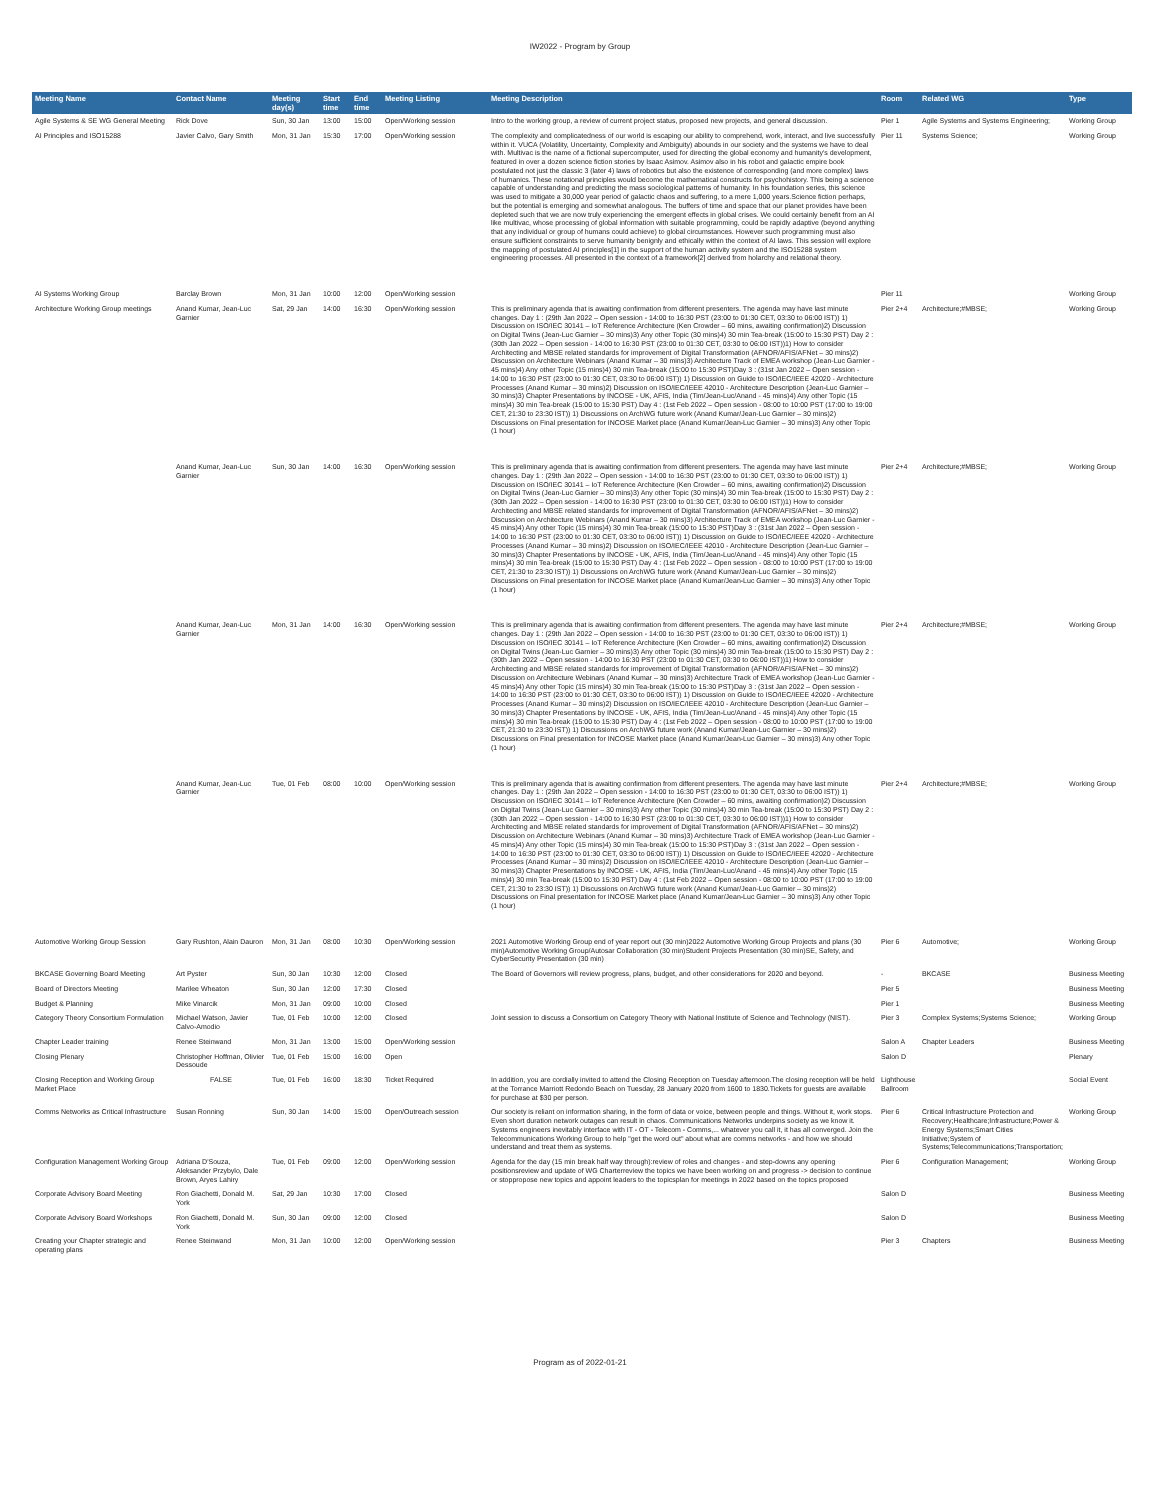IW2022 - Program by Group
| Meeting Name | Contact Name | Meeting day(s) | Start time | End time | Meeting Listing | Meeting Description | Room | Related WG | Type |
| --- | --- | --- | --- | --- | --- | --- | --- | --- | --- |
| Agile Systems & SE WG General Meeting | Rick Dove | Sun, 30 Jan | 13:00 | 15:00 | Open/Working session | Intro to the working group, a review of current project status, proposed new projects, and general discussion. | Pier 1 | Agile Systems and Systems Engineering; | Working Group |
| AI Principles and ISO15288 | Javier Calvo, Gary Smith | Mon, 31 Jan | 15:30 | 17:00 | Open/Working session | The complexity and complicatedness of our world is escaping our ability to comprehend, work, interact, and live successfully within it. VUCA (Volatility, Uncertainty, Complexity and Ambiguity) abounds in our society and the systems we have to deal with. Multivac is the name of a fictional supercomputer, used for directing the global economy and humanity's development, featured in over a dozen science fiction stories by Isaac Asimov. Asimov also in his robot and galactic empire book postulated not just the classic 3 (later 4) laws of robotics but also the existence of corresponding (and more complex) laws of humanics. These notational principles would become the mathematical constructs for psychohistory. This being a science capable of understanding and predicting the mass sociological patterns of humanity. In his foundation series, this science was used to mitigate a 30,000 year period of galactic chaos and suffering, to a mere 1,000 years.Science fiction perhaps, but the potential is emerging and somewhat analogous. The buffers of time and space that our planet provides have been depleted such that we are now truly experiencing the emergent effects in global crises. We could certainly benefit from an AI like multivac, whose processing of global information with suitable programming, could be rapidly adaptive (beyond anything that any individual or group of humans could achieve) to global circumstances. However such programming must also ensure sufficient constraints to serve humanity benignly and ethically within the context of AI laws. This session will explore the mapping of postulated AI principles[1] in the support of the human activity system and the ISO15288 system engineering processes. All presented in the context of a framework[2] derived from holarchy and relational theory. | Pier 11 | Systems Science; | Working Group |
| AI Systems Working Group | Barclay Brown | Mon, 31 Jan | 10:00 | 12:00 | Open/Working session | | Pier 11 | | Working Group |
| Architecture Working Group meetings | Anand Kumar, Jean-Luc Garnier | Sat, 29 Jan | 14:00 | 16:30 | Open/Working session | This is preliminary agenda that is awaiting confirmation from different presenters. The agenda may have last minute changes. Day 1 : (29th Jan 2022 – Open session - 14:00 to 16:30 PST (23:00 to 01:30 CET, 03:30 to 06:00 IST)) 1) Discussion on ISO/IEC 30141 – IoT Reference Architecture (Ken Crowder – 60 mins, awaiting confirmation)2) Discussion on Digital Twins (Jean-Luc Garnier – 30 mins)3) Any other Topic (30 mins)4) 30 min Tea-break (15:00 to 15:30 PST) Day 2 : (30th Jan 2022 – Open session - 14:00 to 16:30 PST (23:00 to 01:30 CET, 03:30 to 06:00 IST))1) How to consider Architecting and MBSE related standards for improvement of Digital Transformation (AFNOR/AFIS/AFNet – 30 mins)2) Discussion on Architecture Webinars (Anand Kumar – 30 mins)3) Architecture Track of EMEA workshop (Jean-Luc Garnier - 45 mins)4) Any other Topic (15 mins)4) 30 min Tea-break (15:00 to 15:30 PST)Day 3 : (31st Jan 2022 – Open session - 14:00 to 16:30 PST (23:00 to 01:30 CET, 03:30 to 06:00 IST)) 1) Discussion on Guide to ISO/IEC/IEEE 42020 - Architecture Processes (Anand Kumar – 30 mins)2) Discussion on ISO/IEC/IEEE 42010 - Architecture Description (Jean-Luc Garnier – 30 mins)3) Chapter Presentations by INCOSE - UK, AFIS, India (Tim/Jean-Luc/Anand - 45 mins)4) Any other Topic (15 mins)4) 30 min Tea-break (15:00 to 15:30 PST) Day 4 : (1st Feb 2022 – Open session - 08:00 to 10:00 PST (17:00 to 19:00 CET, 21:30 to 23:30 IST)) 1) Discussions on ArchWG future work (Anand Kumar/Jean-Luc Garnier – 30 mins)2) Discussions on Final presentation for INCOSE Market place (Anand Kumar/Jean-Luc Garnier – 30 mins)3) Any other Topic (1 hour) | Pier 2+4 | Architecture;#MBSE; | Working Group |
| | Anand Kumar, Jean-Luc Garnier | Sun, 30 Jan | 14:00 | 16:30 | Open/Working session | This is preliminary agenda that is awaiting confirmation from different presenters. The agenda may have last minute changes. Day 1 : (29th Jan 2022 – Open session - 14:00 to 16:30 PST (23:00 to 01:30 CET, 03:30 to 06:00 IST)) 1) Discussion on ISO/IEC 30141 – IoT Reference Architecture (Ken Crowder – 60 mins, awaiting confirmation)2) Discussion on Digital Twins (Jean-Luc Garnier – 30 mins)3) Any other Topic (30 mins)4) 30 min Tea-break (15:00 to 15:30 PST) Day 2 : (30th Jan 2022 – Open session - 14:00 to 16:30 PST (23:00 to 01:30 CET, 03:30 to 06:00 IST))1) How to consider Architecting and MBSE related standards for improvement of Digital Transformation (AFNOR/AFIS/AFNet – 30 mins)2) Discussion on Architecture Webinars (Anand Kumar – 30 mins)3) Architecture Track of EMEA workshop (Jean-Luc Garnier - 45 mins)4) Any other Topic (15 mins)4) 30 min Tea-break (15:00 to 15:30 PST)Day 3 : (31st Jan 2022 – Open session - 14:00 to 16:30 PST (23:00 to 01:30 CET, 03:30 to 06:00 IST)) 1) Discussion on Guide to ISO/IEC/IEEE 42020 - Architecture Processes (Anand Kumar – 30 mins)2) Discussion on ISO/IEC/IEEE 42010 - Architecture Description (Jean-Luc Garnier – 30 mins)3) Chapter Presentations by INCOSE - UK, AFIS, India (Tim/Jean-Luc/Anand - 45 mins)4) Any other Topic (15 mins)4) 30 min Tea-break (15:00 to 15:30 PST) Day 4 : (1st Feb 2022 – Open session - 08:00 to 10:00 PST (17:00 to 19:00 CET, 21:30 to 23:30 IST)) 1) Discussions on ArchWG future work (Anand Kumar/Jean-Luc Garnier – 30 mins)2) Discussions on Final presentation for INCOSE Market place (Anand Kumar/Jean-Luc Garnier – 30 mins)3) Any other Topic (1 hour) | Pier 2+4 | Architecture;#MBSE; | Working Group |
| | Anand Kumar, Jean-Luc Garnier | Mon, 31 Jan | 14:00 | 16:30 | Open/Working session | This is preliminary agenda that is awaiting confirmation from different presenters. The agenda may have last minute changes. Day 1 : (29th Jan 2022 – Open session - 14:00 to 16:30 PST (23:00 to 01:30 CET, 03:30 to 06:00 IST)) 1) Discussion on ISO/IEC 30141 – IoT Reference Architecture (Ken Crowder – 60 mins, awaiting confirmation)2) Discussion on Digital Twins (Jean-Luc Garnier – 30 mins)3) Any other Topic (30 mins)4) 30 min Tea-break (15:00 to 15:30 PST) Day 2 : (30th Jan 2022 – Open session - 14:00 to 16:30 PST (23:00 to 01:30 CET, 03:30 to 06:00 IST))1) How to consider Architecting and MBSE related standards for improvement of Digital Transformation (AFNOR/AFIS/AFNet – 30 mins)2) Discussion on Architecture Webinars (Anand Kumar – 30 mins)3) Architecture Track of EMEA workshop (Jean-Luc Garnier - 45 mins)4) Any other Topic (15 mins)4) 30 min Tea-break (15:00 to 15:30 PST)Day 3 : (31st Jan 2022 – Open session - 14:00 to 16:30 PST (23:00 to 01:30 CET, 03:30 to 06:00 IST)) 1) Discussion on Guide to ISO/IEC/IEEE 42020 - Architecture Processes (Anand Kumar – 30 mins)2) Discussion on ISO/IEC/IEEE 42010 - Architecture Description (Jean-Luc Garnier – 30 mins)3) Chapter Presentations by INCOSE - UK, AFIS, India (Tim/Jean-Luc/Anand - 45 mins)4) Any other Topic (15 mins)4) 30 min Tea-break (15:00 to 15:30 PST) Day 4 : (1st Feb 2022 – Open session - 08:00 to 10:00 PST (17:00 to 19:00 CET, 21:30 to 23:30 IST)) 1) Discussions on ArchWG future work (Anand Kumar/Jean-Luc Garnier – 30 mins)2) Discussions on Final presentation for INCOSE Market place (Anand Kumar/Jean-Luc Garnier – 30 mins)3) Any other Topic (1 hour) | Pier 2+4 | Architecture;#MBSE; | Working Group |
| | Anand Kumar, Jean-Luc Garnier | Tue, 01 Feb | 08:00 | 10:00 | Open/Working session | This is preliminary agenda that is awaiting confirmation from different presenters. The agenda may have last minute changes. Day 1 : (29th Jan 2022 – Open session - 14:00 to 16:30 PST (23:00 to 01:30 CET, 03:30 to 06:00 IST)) 1) Discussion on ISO/IEC 30141 – IoT Reference Architecture (Ken Crowder – 60 mins, awaiting confirmation)2) Discussion on Digital Twins (Jean-Luc Garnier – 30 mins)3) Any other Topic (30 mins)4) 30 min Tea-break (15:00 to 15:30 PST) Day 2 : (30th Jan 2022 – Open session - 14:00 to 16:30 PST (23:00 to 01:30 CET, 03:30 to 06:00 IST))1) How to consider Architecting and MBSE related standards for improvement of Digital Transformation (AFNOR/AFIS/AFNet – 30 mins)2) Discussion on Architecture Webinars (Anand Kumar – 30 mins)3) Architecture Track of EMEA workshop (Jean-Luc Garnier - 45 mins)4) Any other Topic (15 mins)4) 30 min Tea-break (15:00 to 15:30 PST)Day 3 : (31st Jan 2022 – Open session - 14:00 to 16:30 PST (23:00 to 01:30 CET, 03:30 to 06:00 IST)) 1) Discussion on Guide to ISO/IEC/IEEE 42020 - Architecture Processes (Anand Kumar – 30 mins)2) Discussion on ISO/IEC/IEEE 42010 - Architecture Description (Jean-Luc Garnier – 30 mins)3) Chapter Presentations by INCOSE - UK, AFIS, India (Tim/Jean-Luc/Anand - 45 mins)4) Any other Topic (15 mins)4) 30 min Tea-break (15:00 to 15:30 PST) Day 4 : (1st Feb 2022 – Open session - 08:00 to 10:00 PST (17:00 to 19:00 CET, 21:30 to 23:30 IST)) 1) Discussions on ArchWG future work (Anand Kumar/Jean-Luc Garnier – 30 mins)2) Discussions on Final presentation for INCOSE Market place (Anand Kumar/Jean-Luc Garnier – 30 mins)3) Any other Topic (1 hour) | Pier 2+4 | Architecture;#MBSE; | Working Group |
| Automotive Working Group Session | Gary Rushton, Alain Dauron | Mon, 31 Jan | 08:00 | 10:30 | Open/Working session | 2021 Automotive Working Group end of year report out (30 min)2022 Automotive Working Group Projects and plans (30 min)Automotive Working Group/Autosar Collaboration (30 min)Student Projects Presentation (30 min)SE, Safety, and CyberSecurity Presentation (30 min) | Pier 6 | Automotive; | Working Group |
| BKCASE Governing Board Meeting | Art Pyster | Sun, 30 Jan | 10:30 | 12:00 | Closed | The Board of Governors will review progress, plans, budget, and other considerations for 2020 and beyond. | - | BKCASE | Business Meeting |
| Board of Directors Meeting | Marilee Wheaton | Sun, 30 Jan | 12:00 | 17:30 | Closed | | Pier 5 | | Business Meeting |
| Budget & Planning | Mike Vinarcik | Mon, 31 Jan | 09:00 | 10:00 | Closed | | Pier 1 | | Business Meeting |
| Category Theory Consortium Formulation | Michael Watson, Javier Calvo-Amodio | Tue, 01 Feb | 10:00 | 12:00 | Closed | Joint session to discuss a Consortium on Category Theory with National Institute of Science and Technology (NIST). | Pier 3 | Complex Systems;Systems Science; | Working Group |
| Chapter Leader training | Renee Steinwand | Mon, 31 Jan | 13:00 | 15:00 | Open/Working session | | Salon A | Chapter Leaders | Business Meeting |
| Closing Plenary | Christopher Hoffman, Olivier Dessoude | Tue, 01 Feb | 15:00 | 16:00 | Open | | Salon D | | Plenary |
| Closing Reception and Working Group Market Place | FALSE | Tue, 01 Feb | 16:00 | 18:30 | Ticket Required | In addition, you are cordially invited to attend the Closing Reception on Tuesday afternoon.The closing reception will be held at the Torrance Marriott Redondo Beach on Tuesday, 28 January 2020 from 1600 to 1830.Tickets for guests are available for purchase at $30 per person. | Lighthouse Ballroom | | Social Event |
| Comms Networks as Critical Infrastructure | Susan Ronning | Sun, 30 Jan | 14:00 | 15:00 | Open/Outreach session | Our society is reliant on information sharing, in the form of data or voice, between people and things. Without it, work stops. Even short duration network outages can result in chaos. Communications Networks underpins society as we know it. Systems engineers inevitably interface with IT - OT - Telecom - Comms,... whatever you call it, it has all converged. Join the Telecommunications Working Group to help "get the word out" about what are comms networks - and how we should understand and treat them as systems. | Pier 6 | Critical Infrastructure Protection and Recovery;Healthcare;Infrastructure;Power & Energy Systems;Smart Cities Initiative;System of Systems;Telecommunications;Transportation; | Working Group |
| Configuration Management Working Group | Adriana D'Souza, Aleksander Przybylo, Dale Brown, Aryes Lahiry | Tue, 01 Feb | 09:00 | 12:00 | Open/Working session | Agenda for the day (15 min break half way through):review of roles and changes - and step-downs any opening positionsreview and update of WG Charterreview the topics we have been working on and progress -> decision to continue or stoppropose new topics and appoint leaders to the topicsplan for meetings in 2022 based on the topics proposed | Pier 6 | Configuration Management; | Working Group |
| Corporate Advisory Board Meeting | Ron Giachetti, Donald M. York | Sat, 29 Jan | 10:30 | 17:00 | Closed | | Salon D | | Business Meeting |
| Corporate Advisory Board Workshops | Ron Giachetti, Donald M. York | Sun, 30 Jan | 09:00 | 12:00 | Closed | | Salon D | | Business Meeting |
| Creating your Chapter strategic and operating plans | Renee Steinwand | Mon, 31 Jan | 10:00 | 12:00 | Open/Working session | | Pier 3 | Chapters | Business Meeting |
Program as of 2022-01-21